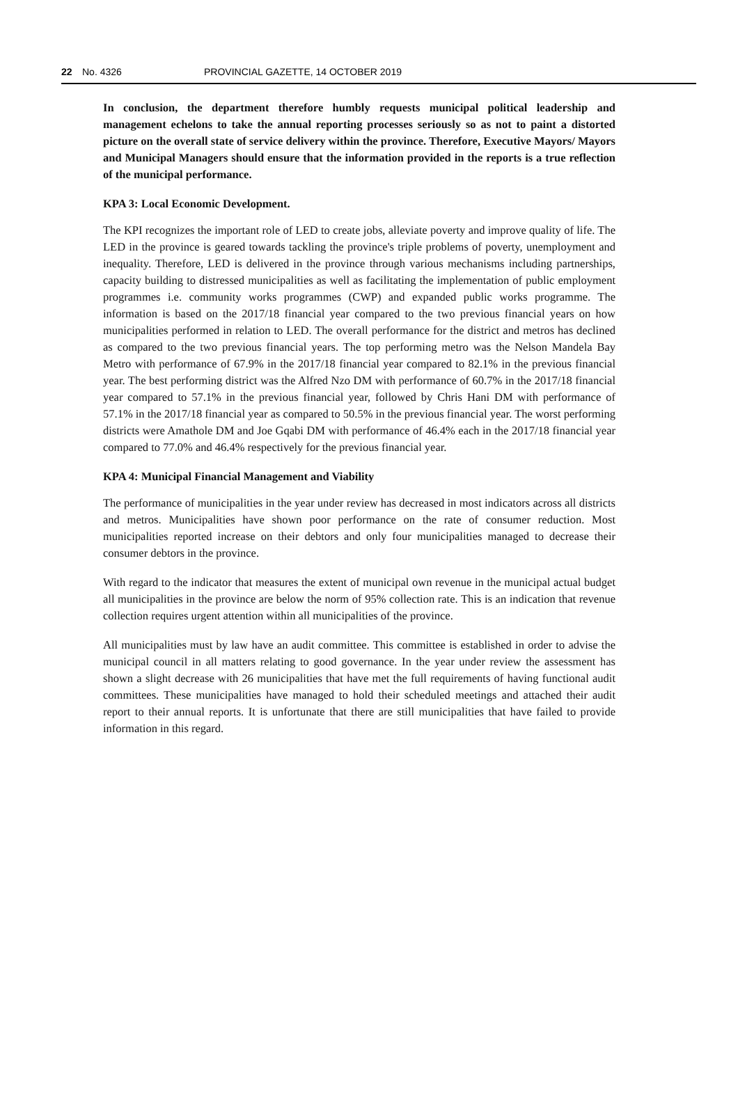22 No. 4326 PROVINCIAL GAZETTE, 14 OCTOBER 2019
In conclusion, the department therefore humbly requests municipal political leadership and management echelons to take the annual reporting processes seriously so as not to paint a distorted picture on the overall state of service delivery within the province. Therefore, Executive Mayors/ Mayors and Municipal Managers should ensure that the information provided in the reports is a true reflection of the municipal performance.
KPA 3: Local Economic Development.
The KPI recognizes the important role of LED to create jobs, alleviate poverty and improve quality of life. The LED in the province is geared towards tackling the province's triple problems of poverty, unemployment and inequality. Therefore, LED is delivered in the province through various mechanisms including partnerships, capacity building to distressed municipalities as well as facilitating the implementation of public employment programmes i.e. community works programmes (CWP) and expanded public works programme. The information is based on the 2017/18 financial year compared to the two previous financial years on how municipalities performed in relation to LED. The overall performance for the district and metros has declined as compared to the two previous financial years. The top performing metro was the Nelson Mandela Bay Metro with performance of 67.9% in the 2017/18 financial year compared to 82.1% in the previous financial year. The best performing district was the Alfred Nzo DM with performance of 60.7% in the 2017/18 financial year compared to 57.1% in the previous financial year, followed by Chris Hani DM with performance of 57.1% in the 2017/18 financial year as compared to 50.5% in the previous financial year. The worst performing districts were Amathole DM and Joe Gqabi DM with performance of 46.4% each in the 2017/18 financial year compared to 77.0% and 46.4% respectively for the previous financial year.
KPA 4: Municipal Financial Management and Viability
The performance of municipalities in the year under review has decreased in most indicators across all districts and metros. Municipalities have shown poor performance on the rate of consumer reduction. Most municipalities reported increase on their debtors and only four municipalities managed to decrease their consumer debtors in the province.
With regard to the indicator that measures the extent of municipal own revenue in the municipal actual budget all municipalities in the province are below the norm of 95% collection rate. This is an indication that revenue collection requires urgent attention within all municipalities of the province.
All municipalities must by law have an audit committee. This committee is established in order to advise the municipal council in all matters relating to good governance. In the year under review the assessment has shown a slight decrease with 26 municipalities that have met the full requirements of having functional audit committees. These municipalities have managed to hold their scheduled meetings and attached their audit report to their annual reports. It is unfortunate that there are still municipalities that have failed to provide information in this regard.